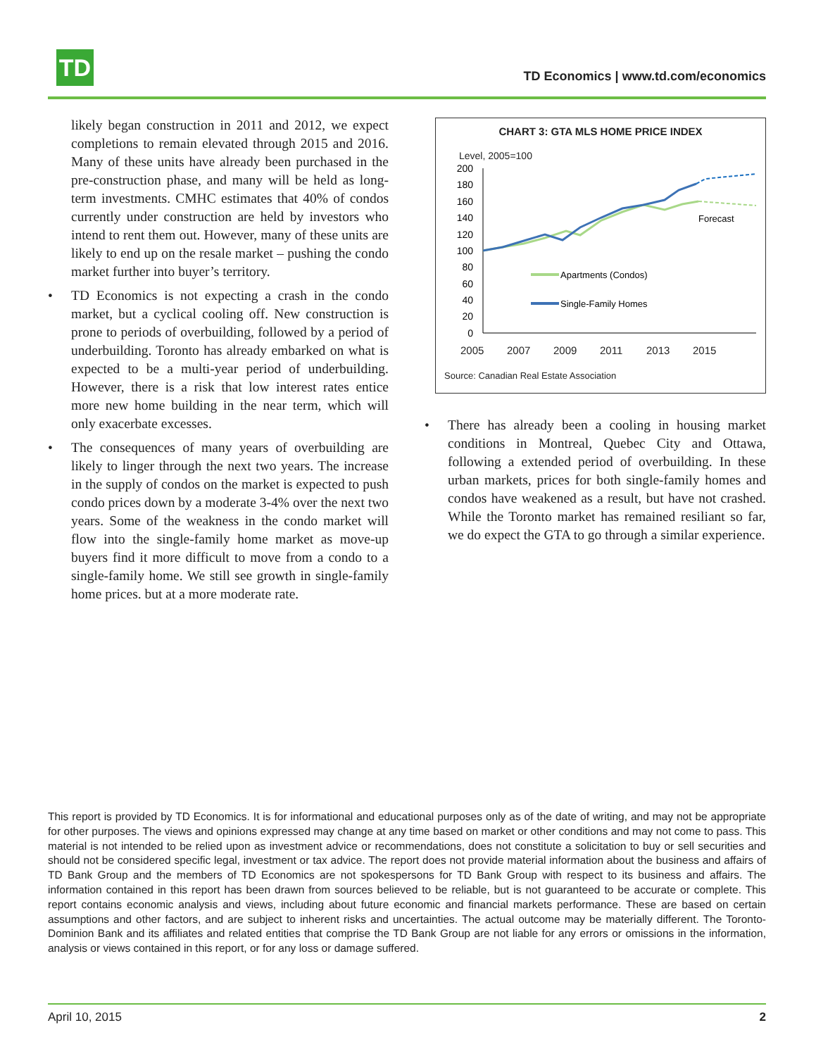TD
TD Economics | www.td.com/economics
likely began construction in 2011 and 2012, we expect completions to remain elevated through 2015 and 2016. Many of these units have already been purchased in the pre-construction phase, and many will be held as long-term investments. CMHC estimates that 40% of condos currently under construction are held by investors who intend to rent them out. However, many of these units are likely to end up on the resale market – pushing the condo market further into buyer’s territory.
• TD Economics is not expecting a crash in the condo market, but a cyclical cooling off. New construction is prone to periods of overbuilding, followed by a period of underbuilding. Toronto has already embarked on what is expected to be a multi-year period of underbuilding. However, there is a risk that low interest rates entice more new home building in the near term, which will only exacerbate excesses.
• The consequences of many years of overbuilding are likely to linger through the next two years. The increase in the supply of condos on the market is expected to push condo prices down by a moderate 3-4% over the next two years. Some of the weakness in the condo market will flow into the single-family home market as move-up buyers find it more difficult to move from a condo to a single-family home. We still see growth in single-family home prices. but at a more moderate rate.
CHART 3: GTA MLS HOME PRICE INDEX
Level, 2005=100
200
180
160
140
120
100
80
60
40
20
0
Forecast
Apartments (Condos)
Single-Family Homes
2005 2007 2009 2011 2013 2015
Source: Canadian Real Estate Association
• There has already been a cooling in housing market conditions in Montreal, Quebec City and Ottawa, following a extended period of overbuilding. In these urban markets, prices for both single-family homes and condos have weakened as a result, but have not crashed. While the Toronto market has remained resiliant so far, we do expect the GTA to go through a similar experience.
This report is provided by TD Economics. It is for informational and educational purposes only as of the date of writing, and may not be appropriate for other purposes. The views and opinions expressed may change at any time based on market or other conditions and may not come to pass. This material is not intended to be relied upon as investment advice or recommendations, does not constitute a solicitation to buy or sell securities and should not be considered specific legal, investment or tax advice. The report does not provide material information about the business and affairs of TD Bank Group and the members of TD Economics are not spokespersons for TD Bank Group with respect to its business and affairs. The information contained in this report has been drawn from sources believed to be reliable, but is not guaranteed to be accurate or complete. This report contains economic analysis and views, including about future economic and financial markets performance. These are based on certain assumptions and other factors, and are subject to inherent risks and uncertainties. The actual outcome may be materially different. The Toronto-Dominion Bank and its affiliates and related entities that comprise the TD Bank Group are not liable for any errors or omissions in the information, analysis or views contained in this report, or for any loss or damage suffered.
April 10, 2015 2